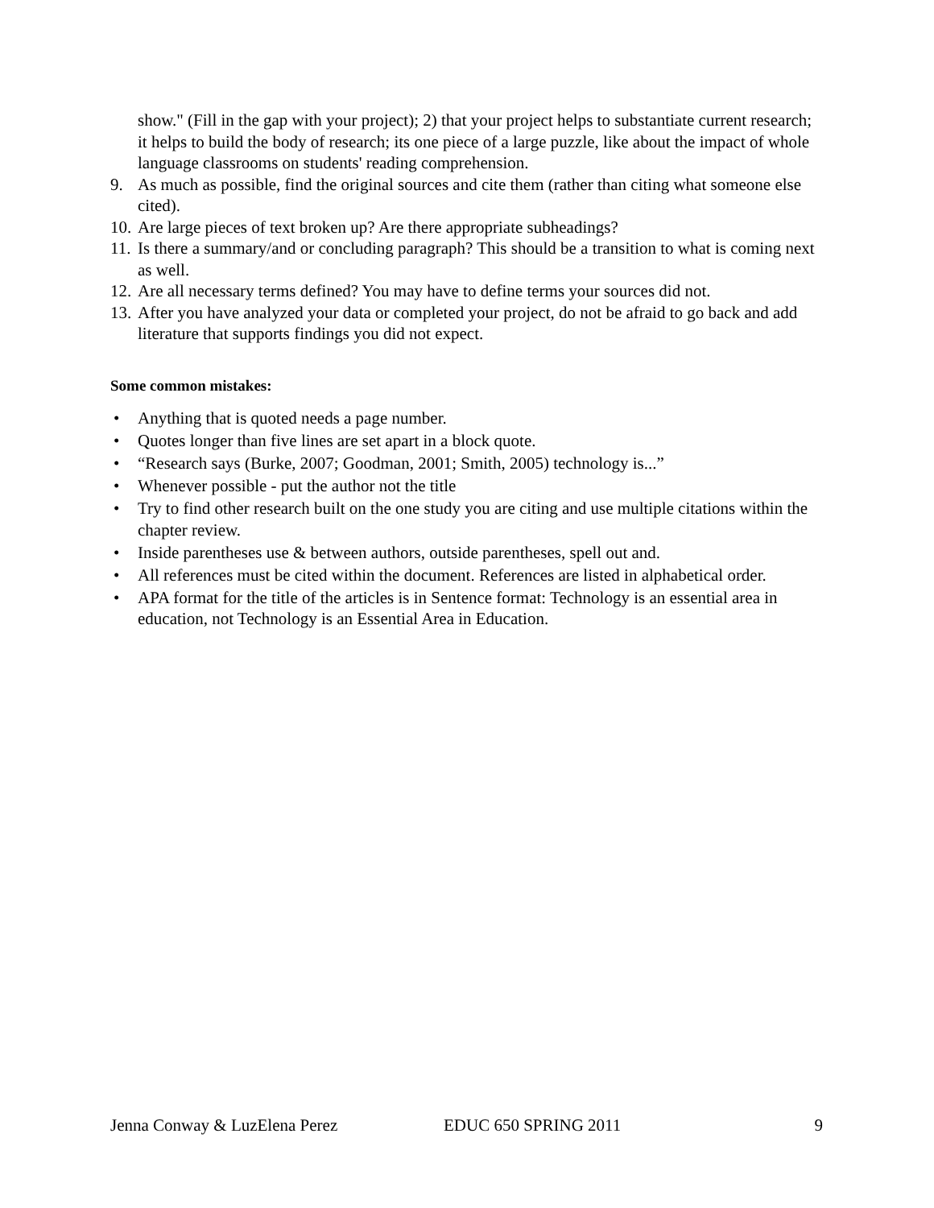show." (Fill in the gap with your project); 2) that your project helps to substantiate current research; it helps to build the body of research; its one piece of a large puzzle, like about the impact of whole language classrooms on students' reading comprehension.
9. As much as possible, find the original sources and cite them (rather than citing what someone else cited).
10. Are large pieces of text broken up? Are there appropriate subheadings?
11. Is there a summary/and or concluding paragraph? This should be a transition to what is coming next as well.
12. Are all necessary terms defined? You may have to define terms your sources did not.
13. After you have analyzed your data or completed your project, do not be afraid to go back and add literature that supports findings you did not expect.
Some common mistakes:
• Anything that is quoted needs a page number.
• Quotes longer than five lines are set apart in a block quote.
• “Research says (Burke, 2007; Goodman, 2001; Smith, 2005) technology is...”
• Whenever possible - put the author not the title
• Try to find other research built on the one study you are citing and use multiple citations within the chapter review.
• Inside parentheses use & between authors, outside parentheses, spell out and.
• All references must be cited within the document. References are listed in alphabetical order.
• APA format for the title of the articles is in Sentence format: Technology is an essential area in education, not Technology is an Essential Area in Education.
Jenna Conway & LuzElena Perez EDUC 650 SPRING 2011 9